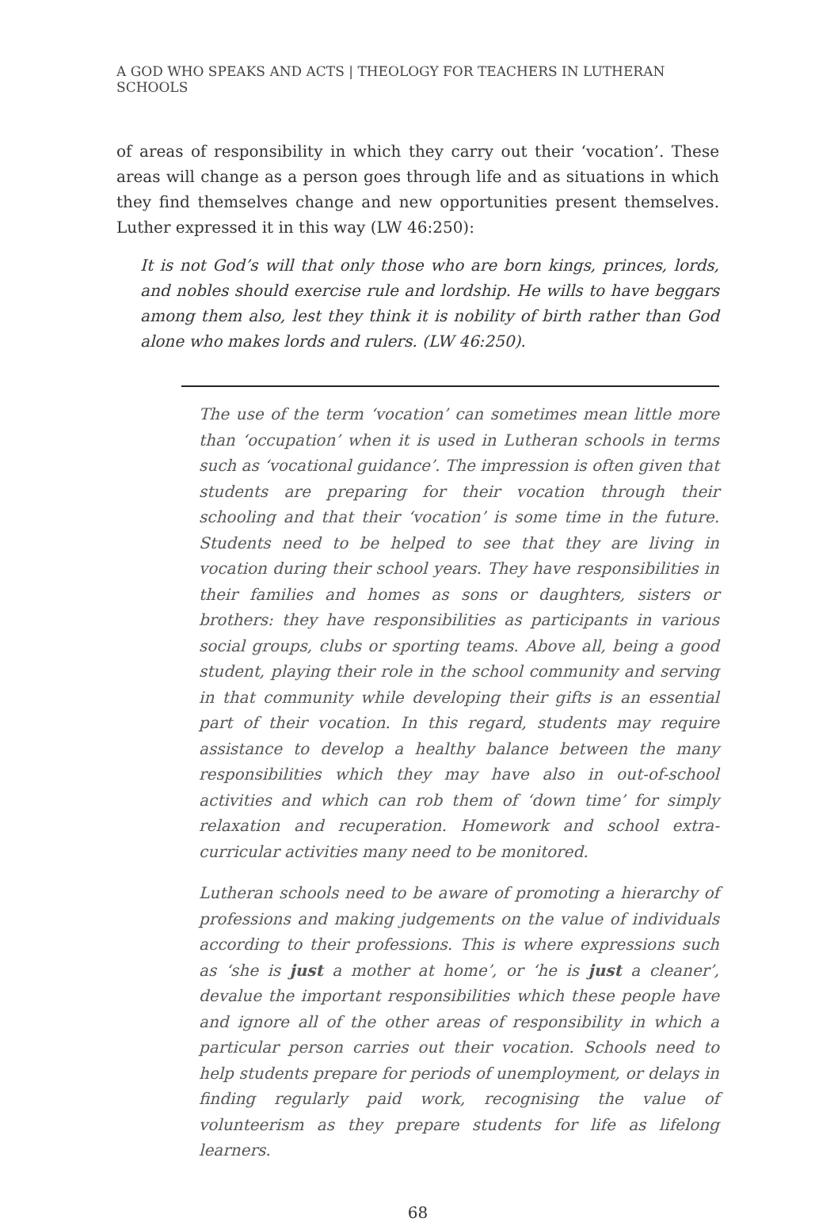A GOD WHO SPEAKS AND ACTS | THEOLOGY FOR TEACHERS IN LUTHERAN SCHOOLS
of areas of responsibility in which they carry out their ‘vocation’. These areas will change as a person goes through life and as situations in which they find themselves change and new opportunities present themselves. Luther expressed it in this way (LW 46:250):
It is not God’s will that only those who are born kings, princes, lords, and nobles should exercise rule and lordship. He wills to have beggars among them also, lest they think it is nobility of birth rather than God alone who makes lords and rulers. (LW 46:250).
The use of the term ‘vocation’ can sometimes mean little more than ‘occupation’ when it is used in Lutheran schools in terms such as ‘vocational guidance’. The impression is often given that students are preparing for their vocation through their schooling and that their ‘vocation’ is some time in the future. Students need to be helped to see that they are living in vocation during their school years. They have responsibilities in their families and homes as sons or daughters, sisters or brothers: they have responsibilities as participants in various social groups, clubs or sporting teams. Above all, being a good student, playing their role in the school community and serving in that community while developing their gifts is an essential part of their vocation. In this regard, students may require assistance to develop a healthy balance between the many responsibilities which they may have also in out-of-school activities and which can rob them of ‘down time’ for simply relaxation and recuperation. Homework and school extra-curricular activities many need to be monitored.
Lutheran schools need to be aware of promoting a hierarchy of professions and making judgements on the value of individuals according to their professions. This is where expressions such as ‘she is just a mother at home’, or ‘he is just a cleaner’, devalue the important responsibilities which these people have and ignore all of the other areas of responsibility in which a particular person carries out their vocation. Schools need to help students prepare for periods of unemployment, or delays in finding regularly paid work, recognising the value of volunteerism as they prepare students for life as lifelong learners.
68